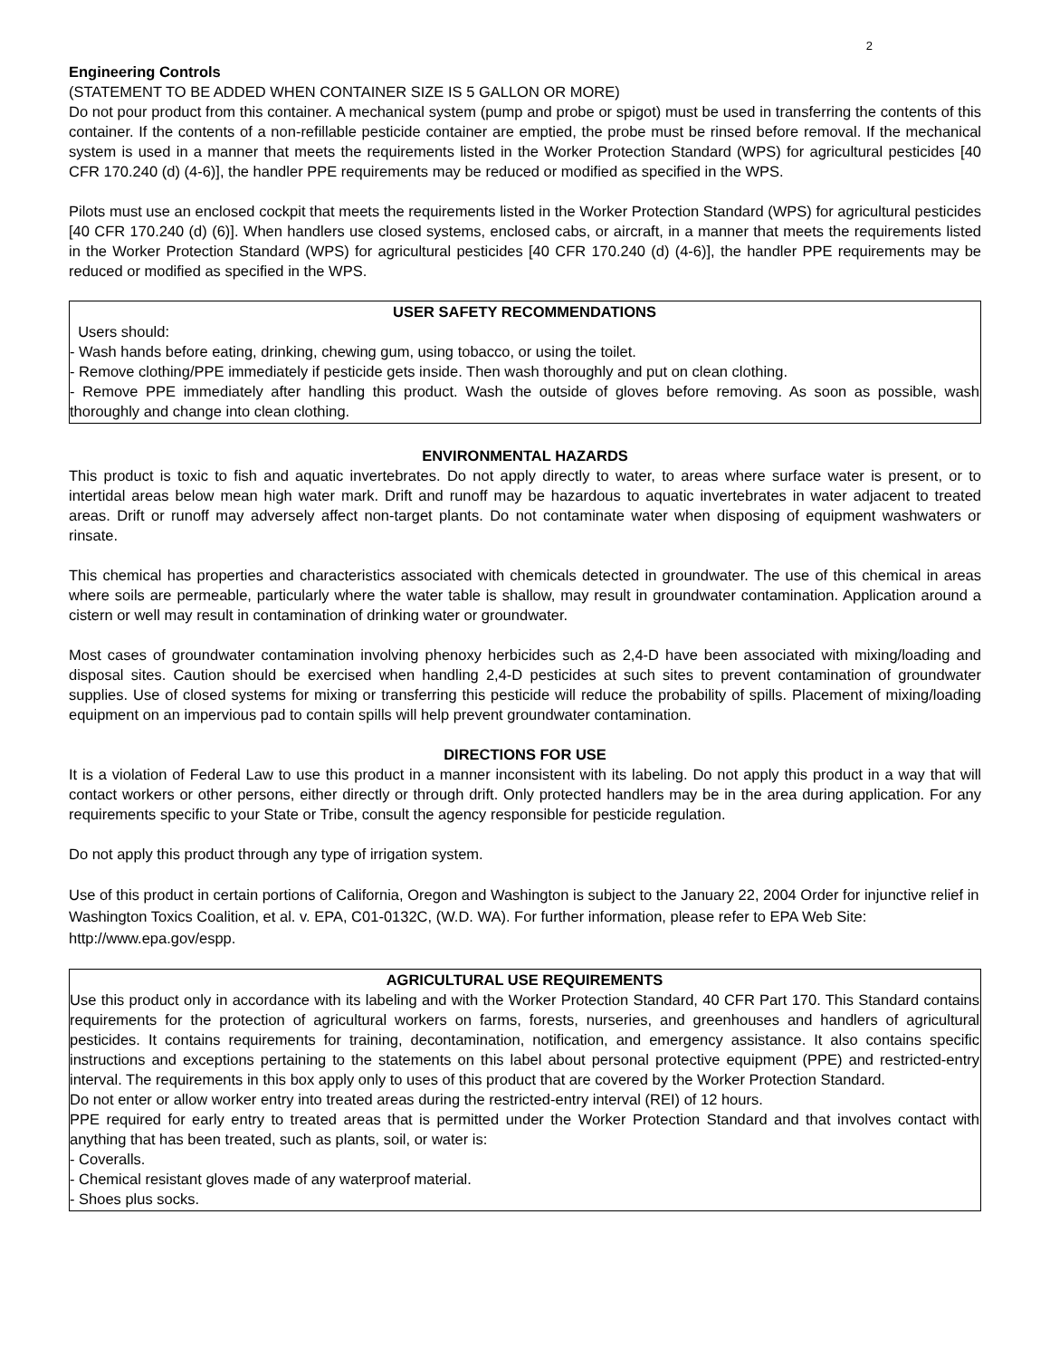2
Engineering Controls
(STATEMENT TO BE ADDED WHEN CONTAINER SIZE IS 5 GALLON OR MORE)
Do not pour product from this container. A mechanical system (pump and probe or spigot) must be used in transferring the contents of this container. If the contents of a non-refillable pesticide container are emptied, the probe must be rinsed before removal. If the mechanical system is used in a manner that meets the requirements listed in the Worker Protection Standard (WPS) for agricultural pesticides [40 CFR 170.240 (d) (4-6)], the handler PPE requirements may be reduced or modified as specified in the WPS.
Pilots must use an enclosed cockpit that meets the requirements listed in the Worker Protection Standard (WPS) for agricultural pesticides [40 CFR 170.240 (d) (6)]. When handlers use closed systems, enclosed cabs, or aircraft, in a manner that meets the requirements listed in the Worker Protection Standard (WPS) for agricultural pesticides [40 CFR 170.240 (d) (4-6)], the handler PPE requirements may be reduced or modified as specified in the WPS.
USER SAFETY RECOMMENDATIONS
Users should:
- Wash hands before eating, drinking, chewing gum, using tobacco, or using the toilet.
- Remove clothing/PPE immediately if pesticide gets inside. Then wash thoroughly and put on clean clothing.
- Remove PPE immediately after handling this product. Wash the outside of gloves before removing. As soon as possible, wash thoroughly and change into clean clothing.
ENVIRONMENTAL HAZARDS
This product is toxic to fish and aquatic invertebrates. Do not apply directly to water, to areas where surface water is present, or to intertidal areas below mean high water mark. Drift and runoff may be hazardous to aquatic invertebrates in water adjacent to treated areas. Drift or runoff may adversely affect non-target plants. Do not contaminate water when disposing of equipment washwaters or rinsate.
This chemical has properties and characteristics associated with chemicals detected in groundwater. The use of this chemical in areas where soils are permeable, particularly where the water table is shallow, may result in groundwater contamination. Application around a cistern or well may result in contamination of drinking water or groundwater.
Most cases of groundwater contamination involving phenoxy herbicides such as 2,4-D have been associated with mixing/loading and disposal sites. Caution should be exercised when handling 2,4-D pesticides at such sites to prevent contamination of groundwater supplies. Use of closed systems for mixing or transferring this pesticide will reduce the probability of spills. Placement of mixing/loading equipment on an impervious pad to contain spills will help prevent groundwater contamination.
DIRECTIONS FOR USE
It is a violation of Federal Law to use this product in a manner inconsistent with its labeling. Do not apply this product in a way that will contact workers or other persons, either directly or through drift. Only protected handlers may be in the area during application. For any requirements specific to your State or Tribe, consult the agency responsible for pesticide regulation.
Do not apply this product through any type of irrigation system.
Use of this product in certain portions of California, Oregon and Washington is subject to the January 22, 2004 Order for injunctive relief in Washington Toxics Coalition, et al. v. EPA, C01-0132C, (W.D. WA). For further information, please refer to EPA Web Site: http://www.epa.gov/espp.
AGRICULTURAL USE REQUIREMENTS
Use this product only in accordance with its labeling and with the Worker Protection Standard, 40 CFR Part 170. This Standard contains requirements for the protection of agricultural workers on farms, forests, nurseries, and greenhouses and handlers of agricultural pesticides. It contains requirements for training, decontamination, notification, and emergency assistance. It also contains specific instructions and exceptions pertaining to the statements on this label about personal protective equipment (PPE) and restricted-entry interval. The requirements in this box apply only to uses of this product that are covered by the Worker Protection Standard.
Do not enter or allow worker entry into treated areas during the restricted-entry interval (REI) of 12 hours.
PPE required for early entry to treated areas that is permitted under the Worker Protection Standard and that involves contact with anything that has been treated, such as plants, soil, or water is:
- Coveralls.
- Chemical resistant gloves made of any waterproof material.
- Shoes plus socks.